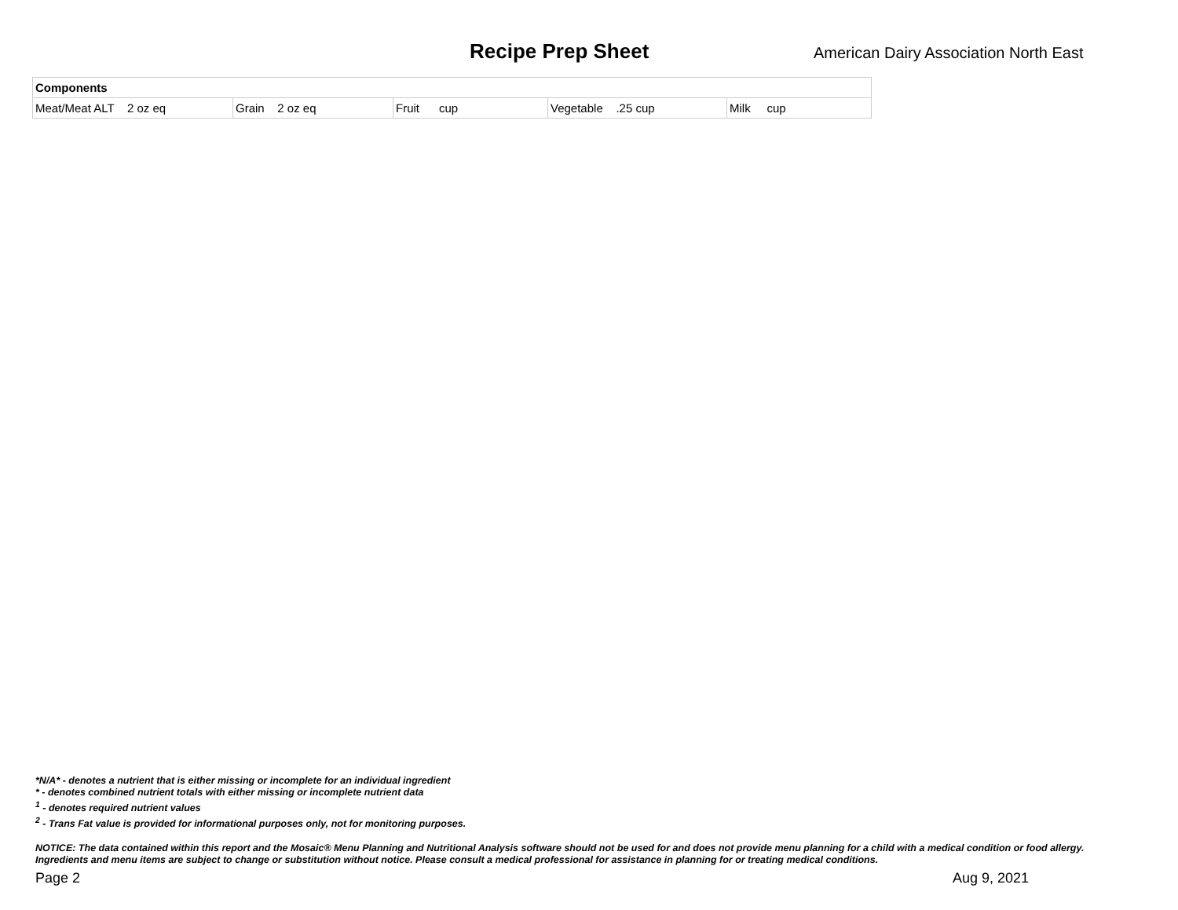Recipe Prep Sheet
American Dairy Association North East
| Components | | | | |
| --- | --- | --- | --- | --- |
| Meat/Meat ALT 2 oz eq | Grain 2 oz eq | Fruit cup | Vegetable .25 cup | Milk cup |
*N/A* - denotes a nutrient that is either missing or incomplete for an individual ingredient
* - denotes combined nutrient totals with either missing or incomplete nutrient data
<sup>1</sup> - denotes required nutrient values
<sup>2</sup> - Trans Fat value is provided for informational purposes only, not for monitoring purposes.
NOTICE: The data contained within this report and the Mosaic® Menu Planning and Nutritional Analysis software should not be used for and does not provide menu planning for a child with a medical condition or food allergy. Ingredients and menu items are subject to change or substitution without notice. Please consult a medical professional for assistance in planning for or treating medical conditions.
Page 2 Aug 9, 2021